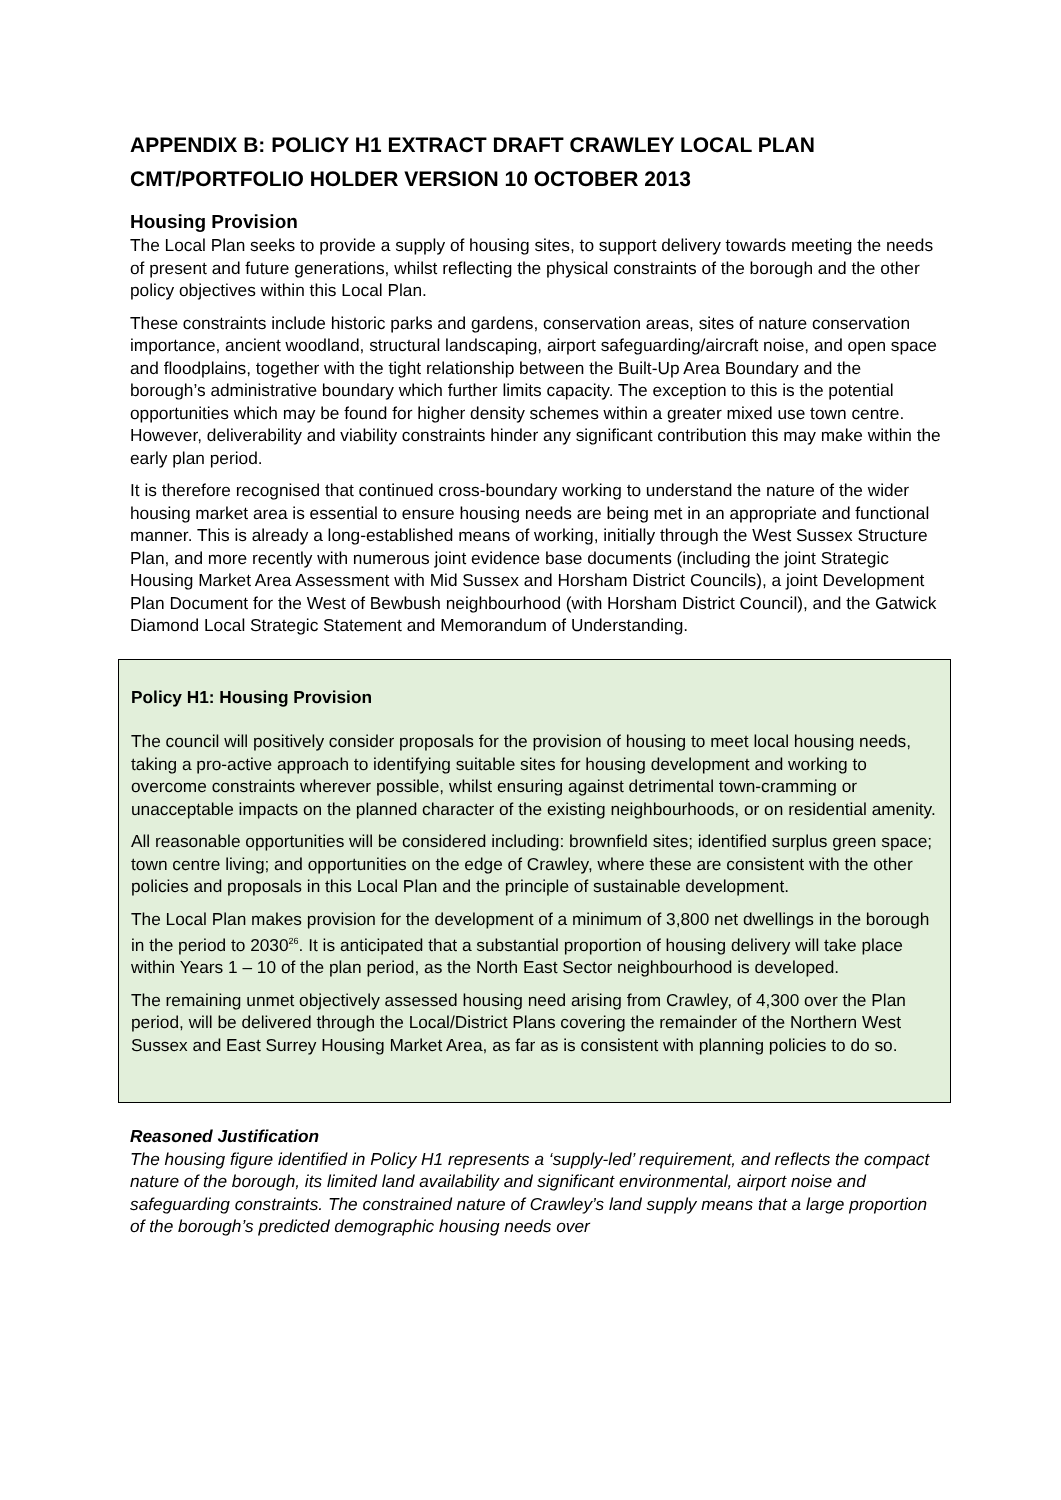APPENDIX B: POLICY H1 EXTRACT DRAFT CRAWLEY LOCAL PLAN
CMT/PORTFOLIO HOLDER VERSION 10 OCTOBER 2013
Housing Provision
The Local Plan seeks to provide a supply of housing sites, to support delivery towards meeting the needs of present and future generations, whilst reflecting the physical constraints of the borough and the other policy objectives within this Local Plan.
These constraints include historic parks and gardens, conservation areas, sites of nature conservation importance, ancient woodland, structural landscaping, airport safeguarding/aircraft noise, and open space and floodplains, together with the tight relationship between the Built-Up Area Boundary and the borough’s administrative boundary which further limits capacity. The exception to this is the potential opportunities which may be found for higher density schemes within a greater mixed use town centre. However, deliverability and viability constraints hinder any significant contribution this may make within the early plan period.
It is therefore recognised that continued cross-boundary working to understand the nature of the wider housing market area is essential to ensure housing needs are being met in an appropriate and functional manner. This is already a long-established means of working, initially through the West Sussex Structure Plan, and more recently with numerous joint evidence base documents (including the joint Strategic Housing Market Area Assessment with Mid Sussex and Horsham District Councils), a joint Development Plan Document for the West of Bewbush neighbourhood (with Horsham District Council), and the Gatwick Diamond Local Strategic Statement and Memorandum of Understanding.
Policy H1: Housing Provision
The council will positively consider proposals for the provision of housing to meet local housing needs, taking a pro-active approach to identifying suitable sites for housing development and working to overcome constraints wherever possible, whilst ensuring against detrimental town-cramming or unacceptable impacts on the planned character of the existing neighbourhoods, or on residential amenity.
All reasonable opportunities will be considered including: brownfield sites; identified surplus green space; town centre living; and opportunities on the edge of Crawley, where these are consistent with the other policies and proposals in this Local Plan and the principle of sustainable development.
The Local Plan makes provision for the development of a minimum of 3,800 net dwellings in the borough in the period to 2030<sup>26</sup>. It is anticipated that a substantial proportion of housing delivery will take place within Years 1 – 10 of the plan period, as the North East Sector neighbourhood is developed.
The remaining unmet objectively assessed housing need arising from Crawley, of 4,300 over the Plan period, will be delivered through the Local/District Plans covering the remainder of the Northern West Sussex and East Surrey Housing Market Area, as far as is consistent with planning policies to do so.
Reasoned Justification
The housing figure identified in Policy H1 represents a ‘supply-led’ requirement, and reflects the compact nature of the borough, its limited land availability and significant environmental, airport noise and safeguarding constraints. The constrained nature of Crawley’s land supply means that a large proportion of the borough’s predicted demographic housing needs over